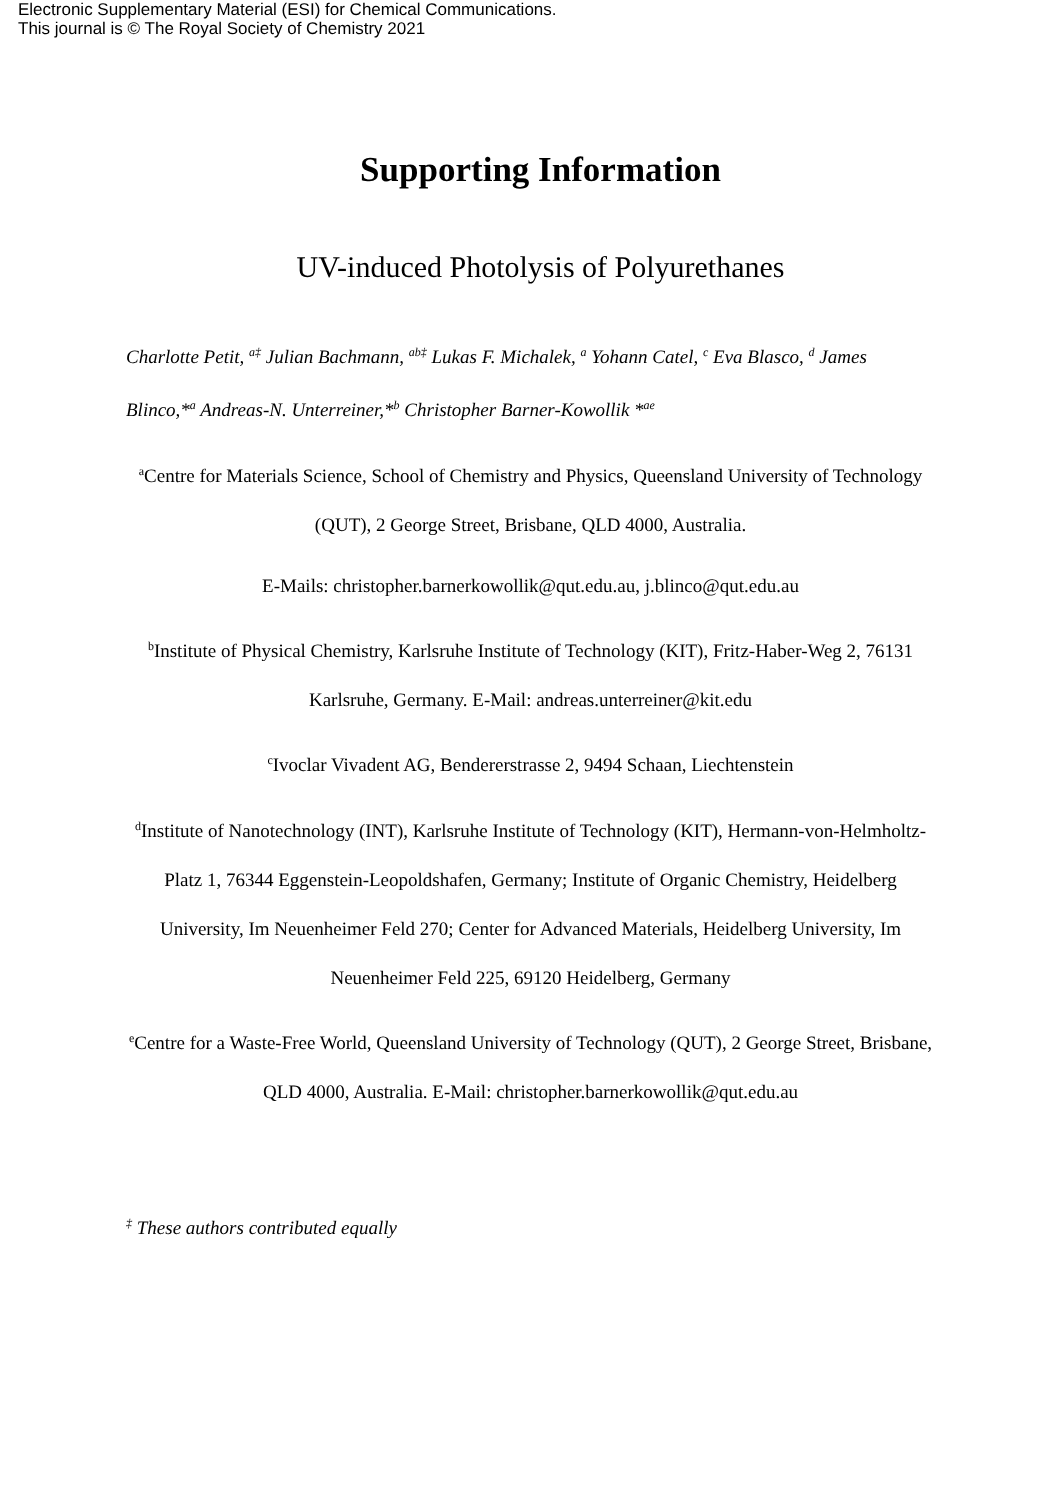Electronic Supplementary Material (ESI) for Chemical Communications.
This journal is © The Royal Society of Chemistry 2021
Supporting Information
UV-induced Photolysis of Polyurethanes
Charlotte Petit, <sup>a‡</sup> Julian Bachmann, <sup>ab‡</sup> Lukas F. Michalek, <sup>a</sup> Yohann Catel, <sup>c</sup> Eva Blasco, <sup>d</sup> James Blinco,*<sup>a</sup> Andreas-N. Unterreiner,*<sup>b</sup> Christopher Barner-Kowollik *<sup>ae</sup>
<sup>a</sup> Centre for Materials Science, School of Chemistry and Physics, Queensland University of Technology (QUT), 2 George Street, Brisbane, QLD 4000, Australia.
E-Mails: christopher.barnerkowollik@qut.edu.au, j.blinco@qut.edu.au
<sup>b</sup> Institute of Physical Chemistry, Karlsruhe Institute of Technology (KIT), Fritz-Haber-Weg 2, 76131 Karlsruhe, Germany. E-Mail: andreas.unterreiner@kit.edu
<sup>c</sup> Ivoclar Vivadent AG, Bendererstrasse 2, 9494 Schaan, Liechtenstein
<sup>d</sup> Institute of Nanotechnology (INT), Karlsruhe Institute of Technology (KIT), Hermann-von-Helmholtz-Platz 1, 76344 Eggenstein-Leopoldshafen, Germany; Institute of Organic Chemistry, Heidelberg University, Im Neuenheimer Feld 270; Center for Advanced Materials, Heidelberg University, Im Neuenheimer Feld 225, 69120 Heidelberg, Germany
<sup>e</sup> Centre for a Waste-Free World, Queensland University of Technology (QUT), 2 George Street, Brisbane, QLD 4000, Australia. E-Mail: christopher.barnerkowollik@qut.edu.au
<sup>‡</sup> These authors contributed equally